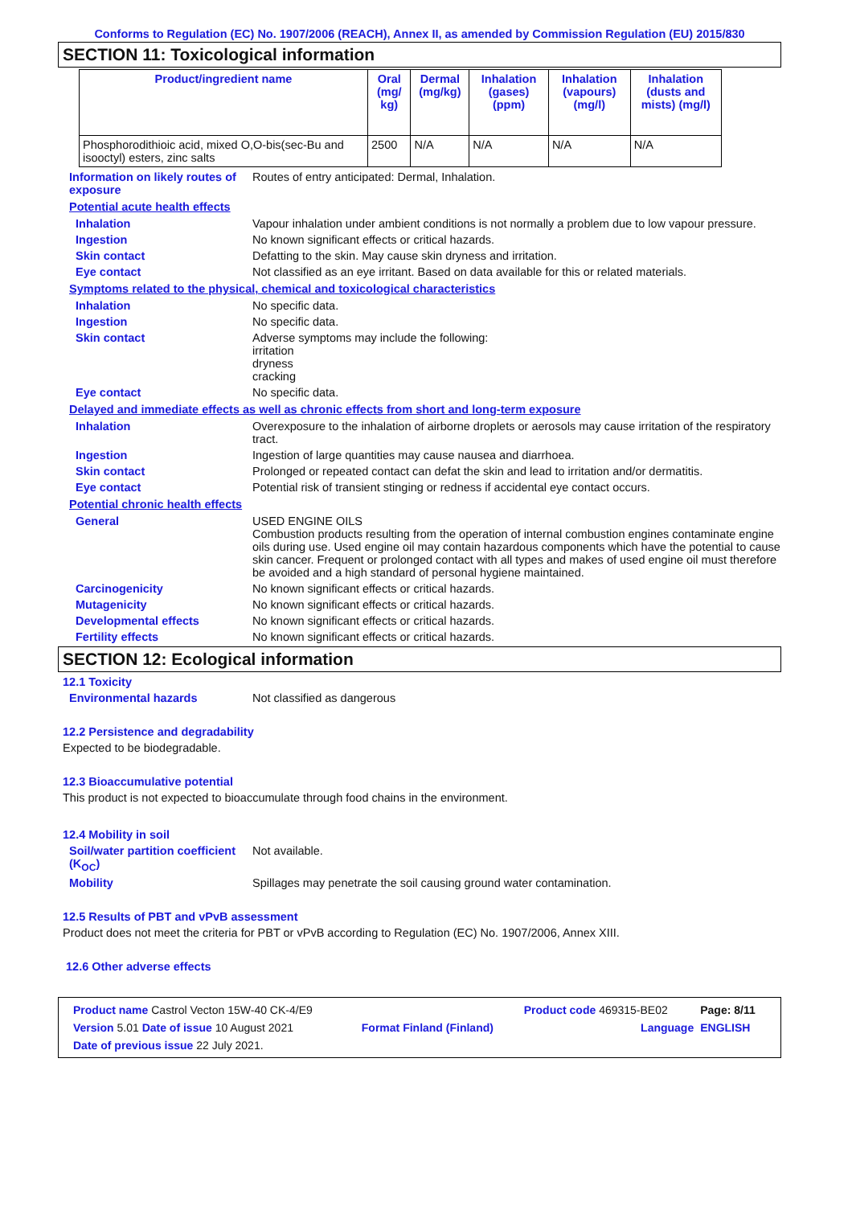Conforms to Regulation (EC) No. 1907/2006 (REACH), Annex II, as amended by Commission Regulation (EU) 2015/830
SECTION 11: Toxicological information
| Product/ingredient name | Oral (mg/ kg) | Dermal (mg/kg) | Inhalation (gases) (ppm) | Inhalation (vapours) (mg/l) | Inhalation (dusts and mists) (mg/l) |
| --- | --- | --- | --- | --- | --- |
| Phosphorodithioic acid, mixed O,O-bis(sec-Bu and isooctyl) esters, zinc salts | 2500 | N/A | N/A | N/A | N/A |
Information on likely routes of exposure
Routes of entry anticipated: Dermal, Inhalation.
Potential acute health effects
Inhalation Vapour inhalation under ambient conditions is not normally a problem due to low vapour pressure.
Ingestion No known significant effects or critical hazards.
Skin contact Defatting to the skin. May cause skin dryness and irritation.
Eye contact Not classified as an eye irritant. Based on data available for this or related materials.
Symptoms related to the physical, chemical and toxicological characteristics
Inhalation No specific data.
Ingestion No specific data.
Skin contact Adverse symptoms may include the following:
irritation
dryness
cracking
Eye contact No specific data.
Delayed and immediate effects as well as chronic effects from short and long-term exposure
Inhalation Overexposure to the inhalation of airborne droplets or aerosols may cause irritation of the respiratory tract.
Ingestion Ingestion of large quantities may cause nausea and diarrhoea.
Skin contact Prolonged or repeated contact can defat the skin and lead to irritation and/or dermatitis.
Eye contact Potential risk of transient stinging or redness if accidental eye contact occurs.
Potential chronic health effects
General USED ENGINE OILS
Combustion products resulting from the operation of internal combustion engines contaminate engine oils during use. Used engine oil may contain hazardous components which have the potential to cause skin cancer. Frequent or prolonged contact with all types and makes of used engine oil must therefore be avoided and a high standard of personal hygiene maintained.
Carcinogenicity No known significant effects or critical hazards.
Mutagenicity No known significant effects or critical hazards.
Developmental effects No known significant effects or critical hazards.
Fertility effects No known significant effects or critical hazards.
SECTION 12: Ecological information
12.1 Toxicity
Environmental hazards Not classified as dangerous
12.2 Persistence and degradability
Expected to be biodegradable.
12.3 Bioaccumulative potential
This product is not expected to bioaccumulate through food chains in the environment.
12.4 Mobility in soil
Soil/water partition coefficient (K<sub>OC</sub>)
Not available.
Mobility Spillages may penetrate the soil causing ground water contamination.
12.5 Results of PBT and vPvB assessment
Product does not meet the criteria for PBT or vPvB according to Regulation (EC) No. 1907/2006, Annex XIII.
12.6 Other adverse effects
| Product name Castrol Vecton 15W-40 CK-4/E9 | | Product code 469315-BE02 | Page: 8/11 |
| Version 5.01 Date of issue 10 August 2021 | Format Finland (Finland) | Language | ENGLISH |
| Date of previous issue 22 July 2021. | | | |